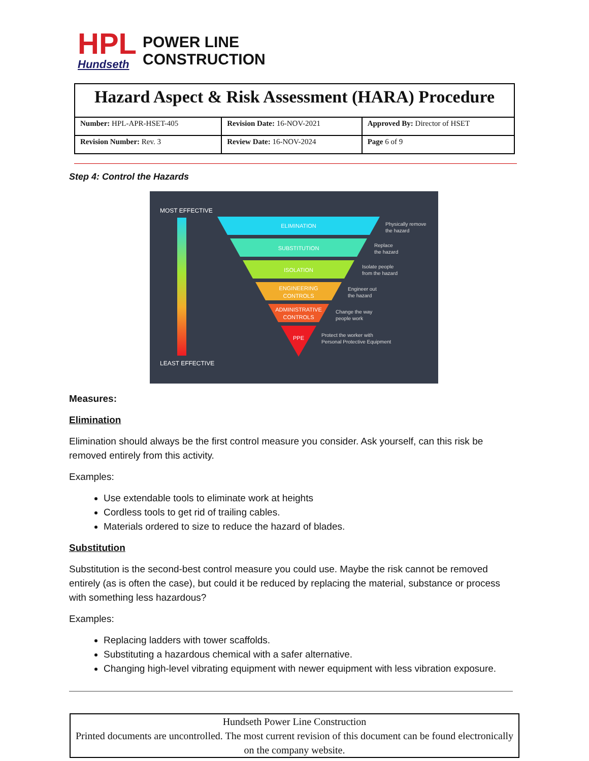HPL
Hundseth
POWER LINE
CONSTRUCTION
| Hazard Aspect & Risk Assessment (HARA) Procedure | | |
| --- | --- | --- |
| Number: HPL-APR-HSET-405 | Revision Date: 16-NOV-2021 | Approved By: Director of HSET |
| Revision Number: Rev. 3 | Review Date: 16-NOV-2024 | Page 6 of 9 |
Step 4: Control the Hazards
MOST EFFECTIVE
LEAST EFFECTIVE
ELIMINATION
SUBSTITUTION
ISOLATION
ENGINEERING
CONTROLS
ADMINISTRATIVE
CONTROLS
PPE
Physically remove
the hazard
Replace
the hazard
Isolate people
from the hazard
Engineer out
the hazard
Change the way
people work
Protect the worker with
Personal Protective Equipment
Measures:
Elimination
Elimination should always be the first control measure you consider. Ask yourself, can this risk be removed entirely from this activity.
Examples:
Use extendable tools to eliminate work at heights
Cordless tools to get rid of trailing cables.
Materials ordered to size to reduce the hazard of blades.
Substitution
Substitution is the second-best control measure you could use. Maybe the risk cannot be removed entirely (as is often the case), but could it be reduced by replacing the material, substance or process with something less hazardous?
Examples:
Replacing ladders with tower scaffolds.
Substituting a hazardous chemical with a safer alternative.
Changing high-level vibrating equipment with newer equipment with less vibration exposure.
Hundseth Power Line Construction
Printed documents are uncontrolled. The most current revision of this document can be found electronically on the company website.